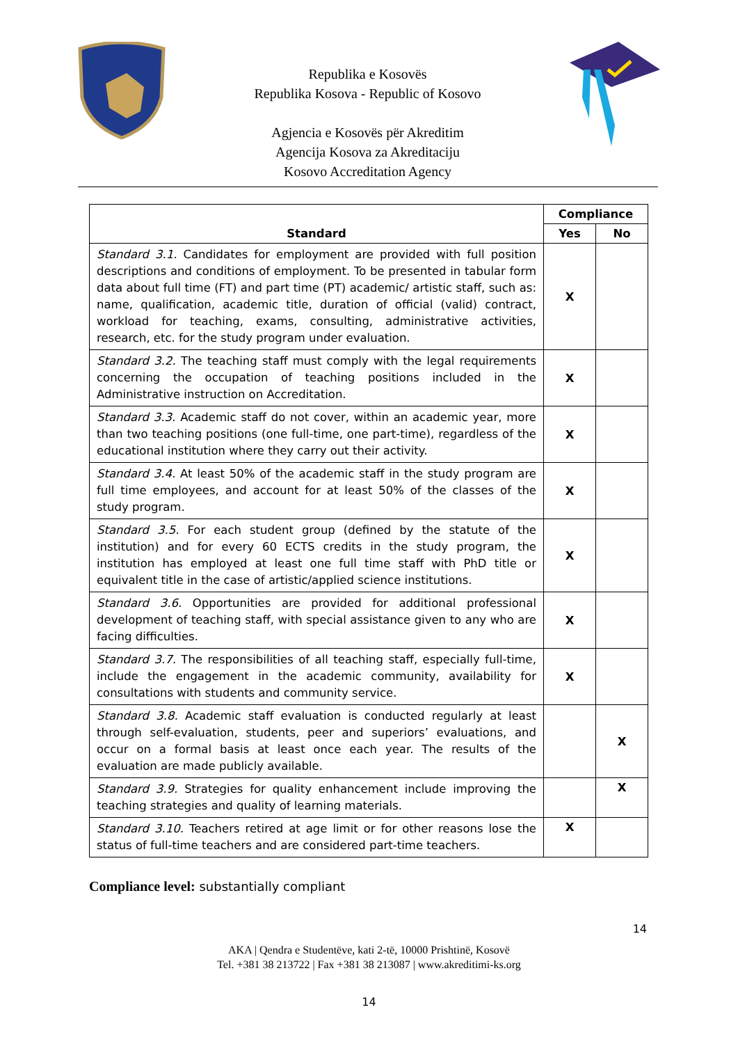Republika e Kosovës
Republika Kosova - Republic of Kosovo
Agjencia e Kosovës për Akreditim
Agencija Kosova za Akreditaciju
Kosovo Accreditation Agency
| Standard | Compliance | |
| --- | --- | --- |
| | Yes | No |
| Standard 3.1. Candidates for employment are provided with full position descriptions and conditions of employment. To be presented in tabular form data about full time (FT) and part time (PT) academic/ artistic staff, such as: name, qualification, academic title, duration of official (valid) contract, workload for teaching, exams, consulting, administrative activities, research, etc. for the study program under evaluation. | X | |
| Standard 3.2. The teaching staff must comply with the legal requirements concerning the occupation of teaching positions included in the Administrative instruction on Accreditation. | X | |
| Standard 3.3. Academic staff do not cover, within an academic year, more than two teaching positions (one full-time, one part-time), regardless of the educational institution where they carry out their activity. | X | |
| Standard 3.4. At least 50% of the academic staff in the study program are full time employees, and account for at least 50% of the classes of the study program. | X | |
| Standard 3.5. For each student group (defined by the statute of the institution) and for every 60 ECTS credits in the study program, the institution has employed at least one full time staff with PhD title or equivalent title in the case of artistic/applied science institutions. | X | |
| Standard 3.6. Opportunities are provided for additional professional development of teaching staff, with special assistance given to any who are facing difficulties. | X | |
| Standard 3.7. The responsibilities of all teaching staff, especially full-time, include the engagement in the academic community, availability for consultations with students and community service. | X | |
| Standard 3.8. Academic staff evaluation is conducted regularly at least through self-evaluation, students, peer and superiors’ evaluations, and occur on a formal basis at least once each year. The results of the evaluation are made publicly available. | | X |
| Standard 3.9. Strategies for quality enhancement include improving the teaching strategies and quality of learning materials. | | X |
| Standard 3.10. Teachers retired at age limit or for other reasons lose the status of full-time teachers and are considered part-time teachers. | X | |
Compliance level: substantially compliant
14
AKA | Qendra e Studentëve, kati 2-të, 10000 Prishtinë, Kosovë
Tel. +381 38 213722 | Fax +381 38 213087 | www.akreditimi-ks.org
14